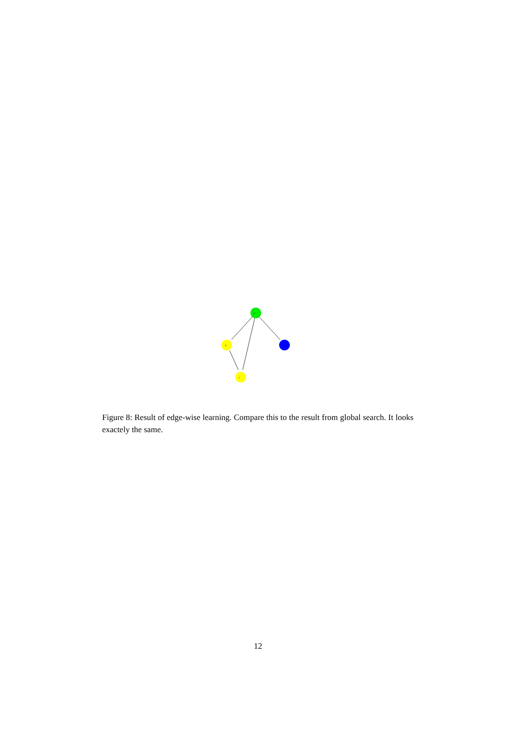a
b
c
Figure 8: Result of edge-wise learning. Compare this to the result from global search. It looks exactely the same.
12